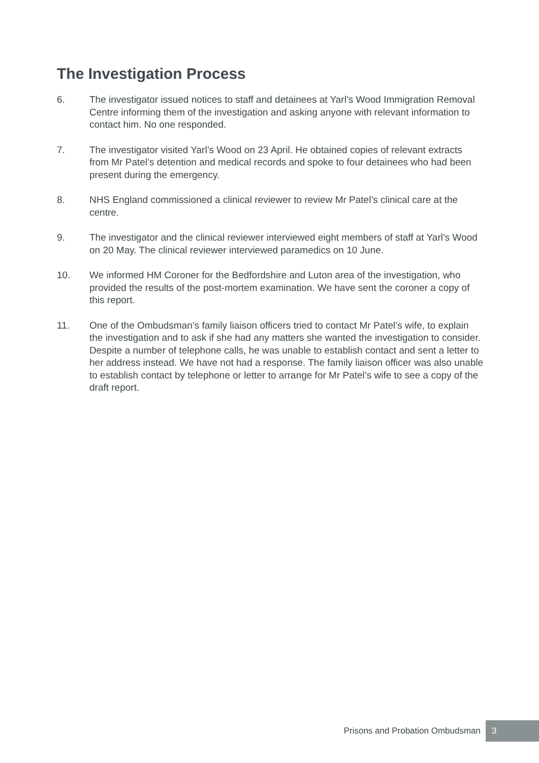The Investigation Process
6. The investigator issued notices to staff and detainees at Yarl’s Wood Immigration Removal Centre informing them of the investigation and asking anyone with relevant information to contact him. No one responded.
7. The investigator visited Yarl’s Wood on 23 April. He obtained copies of relevant extracts from Mr Patel’s detention and medical records and spoke to four detainees who had been present during the emergency.
8. NHS England commissioned a clinical reviewer to review Mr Patel’s clinical care at the centre.
9. The investigator and the clinical reviewer interviewed eight members of staff at Yarl’s Wood on 20 May. The clinical reviewer interviewed paramedics on 10 June.
10. We informed HM Coroner for the Bedfordshire and Luton area of the investigation, who provided the results of the post-mortem examination. We have sent the coroner a copy of this report.
11. One of the Ombudsman’s family liaison officers tried to contact Mr Patel’s wife, to explain the investigation and to ask if she had any matters she wanted the investigation to consider. Despite a number of telephone calls, he was unable to establish contact and sent a letter to her address instead. We have not had a response. The family liaison officer was also unable to establish contact by telephone or letter to arrange for Mr Patel’s wife to see a copy of the draft report.
Prisons and Probation Ombudsman 3